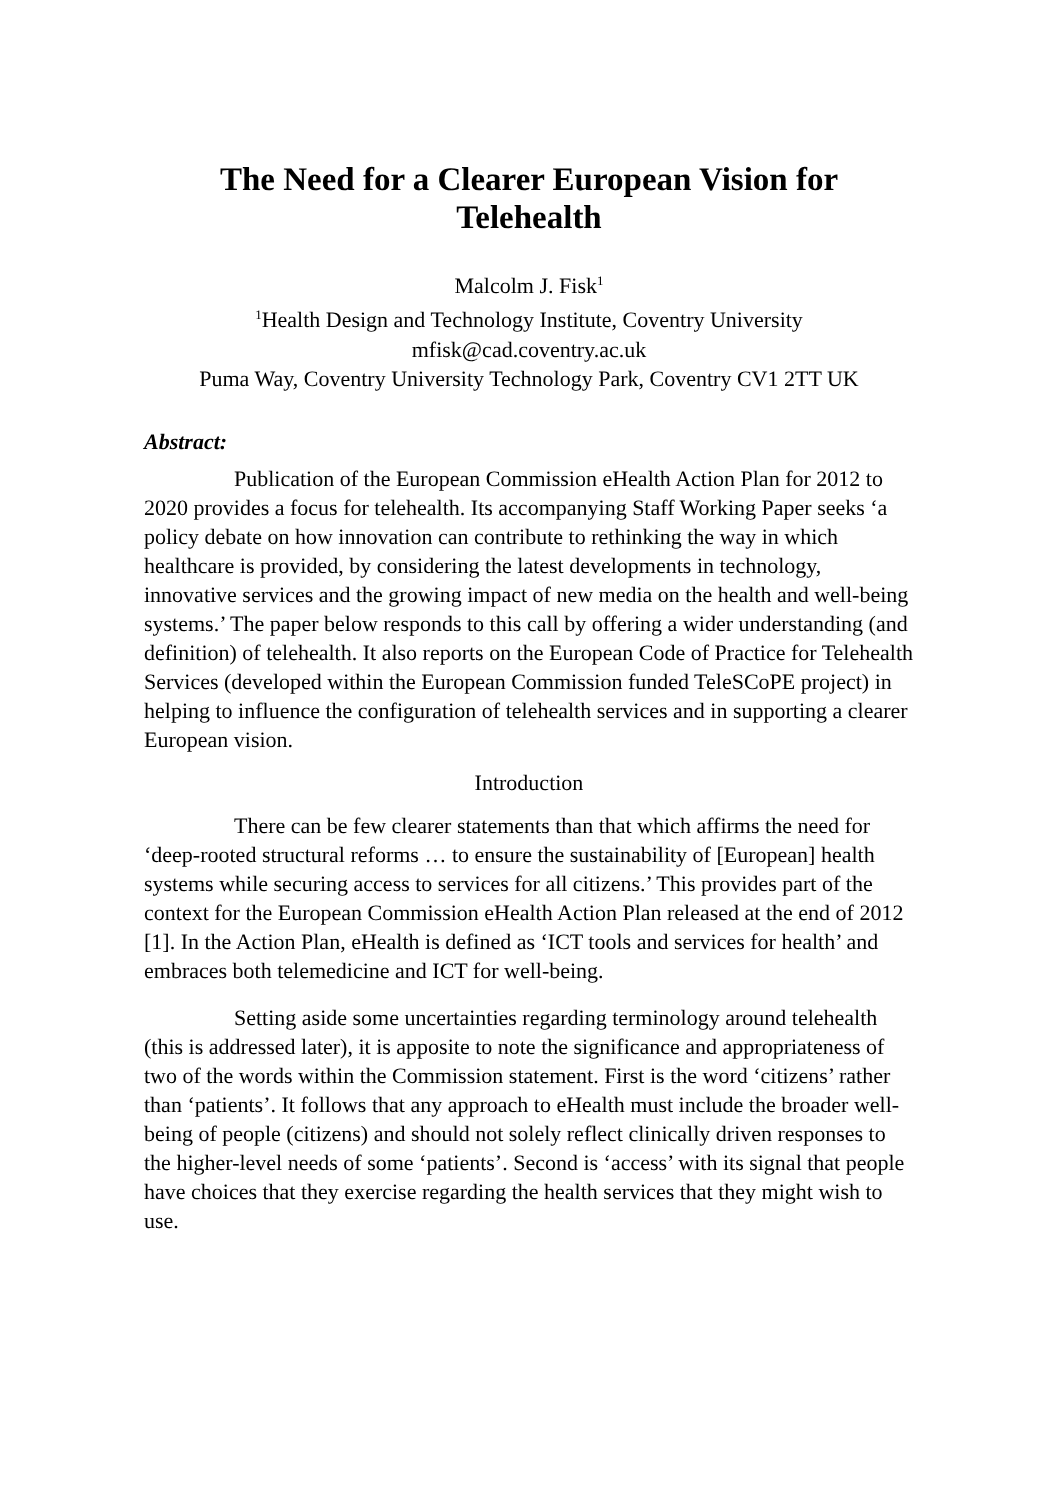The Need for a Clearer European Vision for Telehealth
Malcolm J. Fisk<sup>1</sup>
<sup>1</sup> Health Design and Technology Institute, Coventry University
mfisk@cad.coventry.ac.uk
Puma Way, Coventry University Technology Park, Coventry CV1 2TT UK
Abstract:
Publication of the European Commission eHealth Action Plan for 2012 to 2020 provides a focus for telehealth. Its accompanying Staff Working Paper seeks ‘a policy debate on how innovation can contribute to rethinking the way in which healthcare is provided, by considering the latest developments in technology, innovative services and the growing impact of new media on the health and well-being systems.’ The paper below responds to this call by offering a wider understanding (and definition) of telehealth. It also reports on the European Code of Practice for Telehealth Services (developed within the European Commission funded TeleSCoPE project) in helping to influence the configuration of telehealth services and in supporting a clearer European vision.
Introduction
There can be few clearer statements than that which affirms the need for ‘deep-rooted structural reforms … to ensure the sustainability of [European] health systems while securing access to services for all citizens.’ This provides part of the context for the European Commission eHealth Action Plan released at the end of 2012 [1]. In the Action Plan, eHealth is defined as ‘ICT tools and services for health’ and embraces both telemedicine and ICT for well-being.
Setting aside some uncertainties regarding terminology around telehealth (this is addressed later), it is apposite to note the significance and appropriateness of two of the words within the Commission statement. First is the word ‘citizens’ rather than ‘patients’. It follows that any approach to eHealth must include the broader well-being of people (citizens) and should not solely reflect clinically driven responses to the higher-level needs of some ‘patients’. Second is ‘access’ with its signal that people have choices that they exercise regarding the health services that they might wish to use.